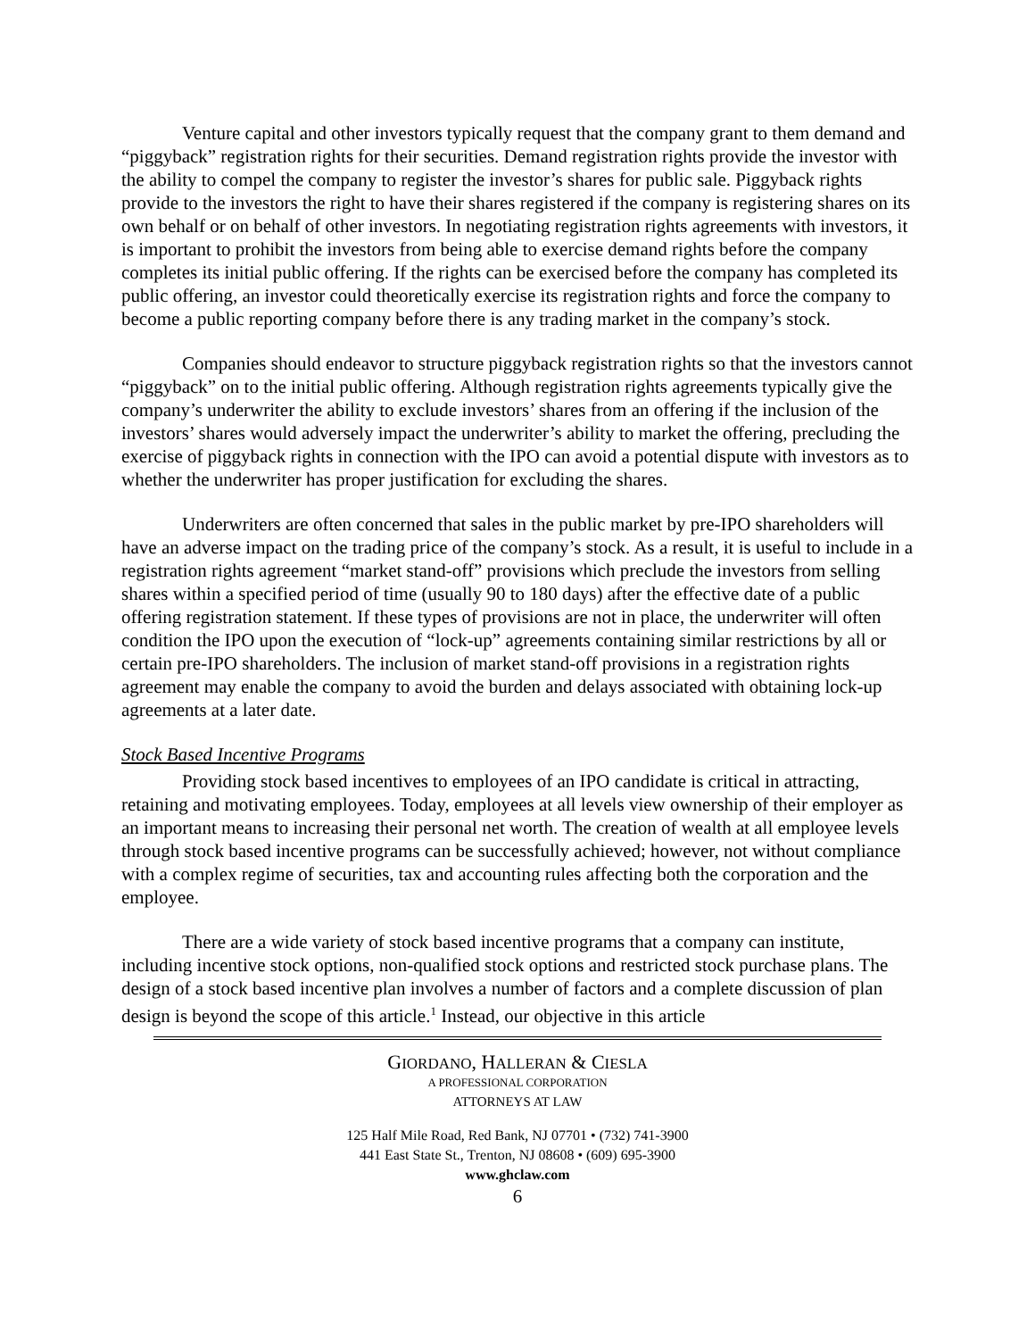Venture capital and other investors typically request that the company grant to them demand and “piggyback” registration rights for their securities. Demand registration rights provide the investor with the ability to compel the company to register the investor’s shares for public sale. Piggyback rights provide to the investors the right to have their shares registered if the company is registering shares on its own behalf or on behalf of other investors. In negotiating registration rights agreements with investors, it is important to prohibit the investors from being able to exercise demand rights before the company completes its initial public offering. If the rights can be exercised before the company has completed its public offering, an investor could theoretically exercise its registration rights and force the company to become a public reporting company before there is any trading market in the company’s stock.
Companies should endeavor to structure piggyback registration rights so that the investors cannot “piggyback” on to the initial public offering. Although registration rights agreements typically give the company’s underwriter the ability to exclude investors’ shares from an offering if the inclusion of the investors’ shares would adversely impact the underwriter’s ability to market the offering, precluding the exercise of piggyback rights in connection with the IPO can avoid a potential dispute with investors as to whether the underwriter has proper justification for excluding the shares.
Underwriters are often concerned that sales in the public market by pre-IPO shareholders will have an adverse impact on the trading price of the company’s stock. As a result, it is useful to include in a registration rights agreement “market stand-off” provisions which preclude the investors from selling shares within a specified period of time (usually 90 to 180 days) after the effective date of a public offering registration statement. If these types of provisions are not in place, the underwriter will often condition the IPO upon the execution of “lock-up” agreements containing similar restrictions by all or certain pre-IPO shareholders. The inclusion of market stand-off provisions in a registration rights agreement may enable the company to avoid the burden and delays associated with obtaining lock-up agreements at a later date.
Stock Based Incentive Programs
Providing stock based incentives to employees of an IPO candidate is critical in attracting, retaining and motivating employees. Today, employees at all levels view ownership of their employer as an important means to increasing their personal net worth. The creation of wealth at all employee levels through stock based incentive programs can be successfully achieved; however, not without compliance with a complex regime of securities, tax and accounting rules affecting both the corporation and the employee.
There are a wide variety of stock based incentive programs that a company can institute, including incentive stock options, non-qualified stock options and restricted stock purchase plans. The design of a stock based incentive plan involves a number of factors and a complete discussion of plan design is beyond the scope of this article.<sup>1</sup> Instead, our objective in this article
GIORDANO, HALLERAN & CIESLA
A PROFESSIONAL CORPORATION
ATTORNEYS AT LAW
125 Half Mile Road, Red Bank, NJ 07701 • (732) 741-3900
441 East State St., Trenton, NJ 08608 • (609) 695-3900
www.ghclaw.com
6